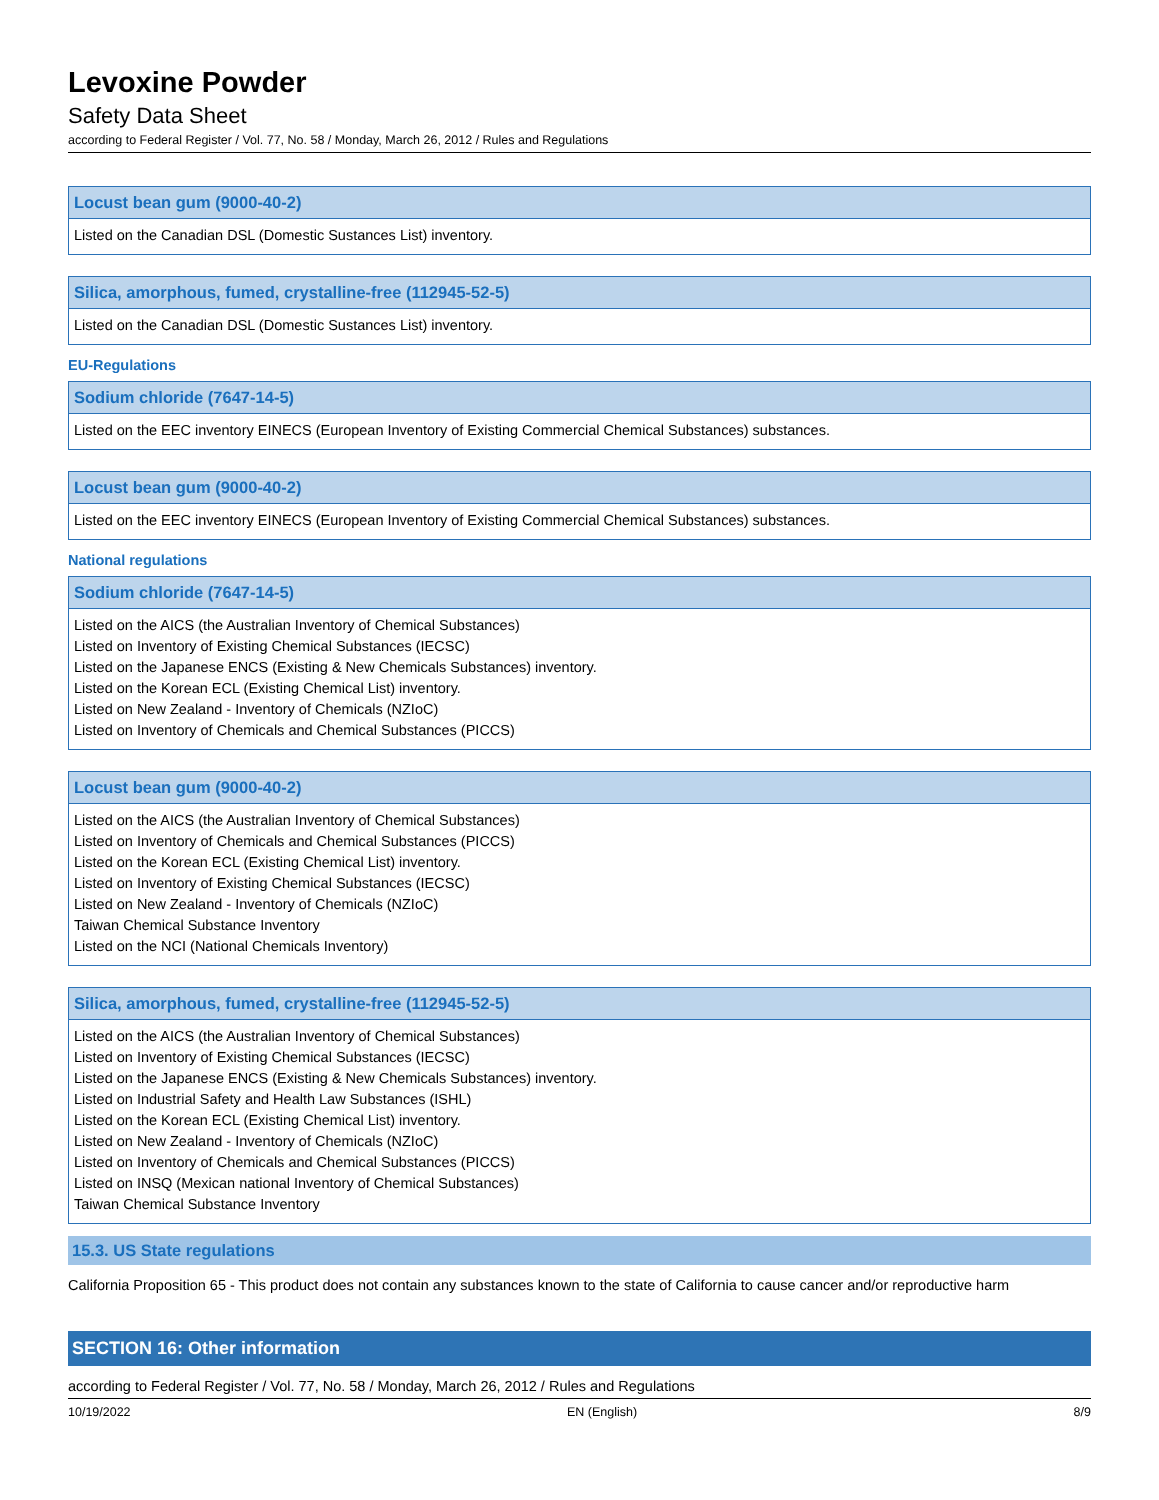Levoxine Powder
Safety Data Sheet
according to Federal Register / Vol. 77, No. 58 / Monday, March 26, 2012 / Rules and Regulations
| Locust bean gum (9000-40-2) |
| --- |
| Listed on the Canadian DSL (Domestic Sustances List) inventory. |
| Silica, amorphous, fumed, crystalline-free (112945-52-5) |
| --- |
| Listed on the Canadian DSL (Domestic Sustances List) inventory. |
EU-Regulations
| Sodium chloride (7647-14-5) |
| --- |
| Listed on the EEC inventory EINECS (European Inventory of Existing Commercial Chemical Substances) substances. |
| Locust bean gum (9000-40-2) |
| --- |
| Listed on the EEC inventory EINECS (European Inventory of Existing Commercial Chemical Substances) substances. |
National regulations
| Sodium chloride (7647-14-5) |
| --- |
| Listed on the AICS (the Australian Inventory of Chemical Substances) Listed on Inventory of Existing Chemical Substances (IECSC) Listed on the Japanese ENCS (Existing & New Chemicals Substances) inventory. Listed on the Korean ECL (Existing Chemical List) inventory. Listed on New Zealand - Inventory of Chemicals (NZIoC) Listed on Inventory of Chemicals and Chemical Substances (PICCS) |
| Locust bean gum (9000-40-2) |
| --- |
| Listed on the AICS (the Australian Inventory of Chemical Substances) Listed on Inventory of Chemicals and Chemical Substances (PICCS) Listed on the Korean ECL (Existing Chemical List) inventory. Listed on Inventory of Existing Chemical Substances (IECSC) Listed on New Zealand - Inventory of Chemicals (NZIoC) Taiwan Chemical Substance Inventory Listed on the NCI (National Chemicals Inventory) |
| Silica, amorphous, fumed, crystalline-free (112945-52-5) |
| --- |
| Listed on the AICS (the Australian Inventory of Chemical Substances) Listed on Inventory of Existing Chemical Substances (IECSC) Listed on the Japanese ENCS (Existing & New Chemicals Substances) inventory. Listed on Industrial Safety and Health Law Substances (ISHL) Listed on the Korean ECL (Existing Chemical List) inventory. Listed on New Zealand - Inventory of Chemicals (NZIoC) Listed on Inventory of Chemicals and Chemical Substances (PICCS) Listed on INSQ (Mexican national Inventory of Chemical Substances) Taiwan Chemical Substance Inventory |
15.3. US State regulations
California Proposition 65 - This product does not contain any substances known to the state of California to cause cancer and/or reproductive harm
SECTION 16: Other information
according to Federal Register / Vol. 77, No. 58 / Monday, March 26, 2012 / Rules and Regulations
10/19/2022 EN (English) 8/9